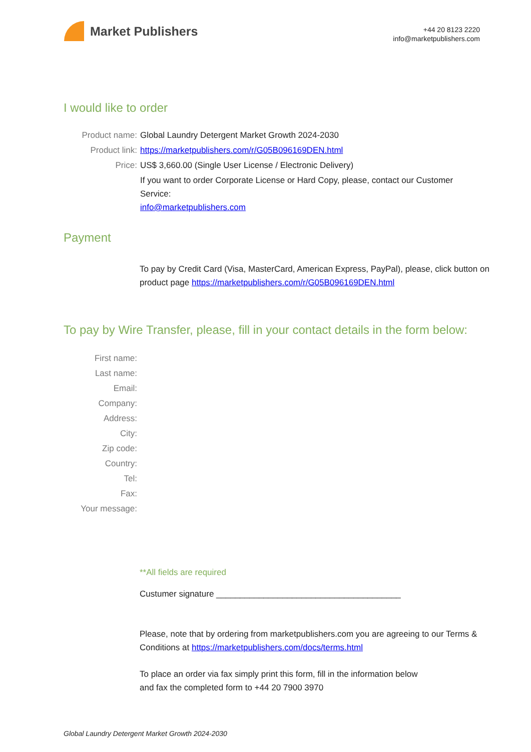Market Publishers
+44 20 8123 2220
info@marketpublishers.com
I would like to order
Product name: Global Laundry Detergent Market Growth 2024-2030
Product link: https://marketpublishers.com/r/G05B096169DEN.html
Price: US$ 3,660.00 (Single User License / Electronic Delivery)
If you want to order Corporate License or Hard Copy, please, contact our Customer Service:
info@marketpublishers.com
Payment
To pay by Credit Card (Visa, MasterCard, American Express, PayPal), please, click button on product page https://marketpublishers.com/r/G05B096169DEN.html
To pay by Wire Transfer, please, fill in your contact details in the form below:
First name:
Last name:
Email:
Company:
Address:
City:
Zip code:
Country:
Tel:
Fax:
Your message:
**All fields are required
Custumer signature _______________________________________
Please, note that by ordering from marketpublishers.com you are agreeing to our Terms & Conditions at https://marketpublishers.com/docs/terms.html
To place an order via fax simply print this form, fill in the information below
and fax the completed form to +44 20 7900 3970
Global Laundry Detergent Market Growth 2024-2030